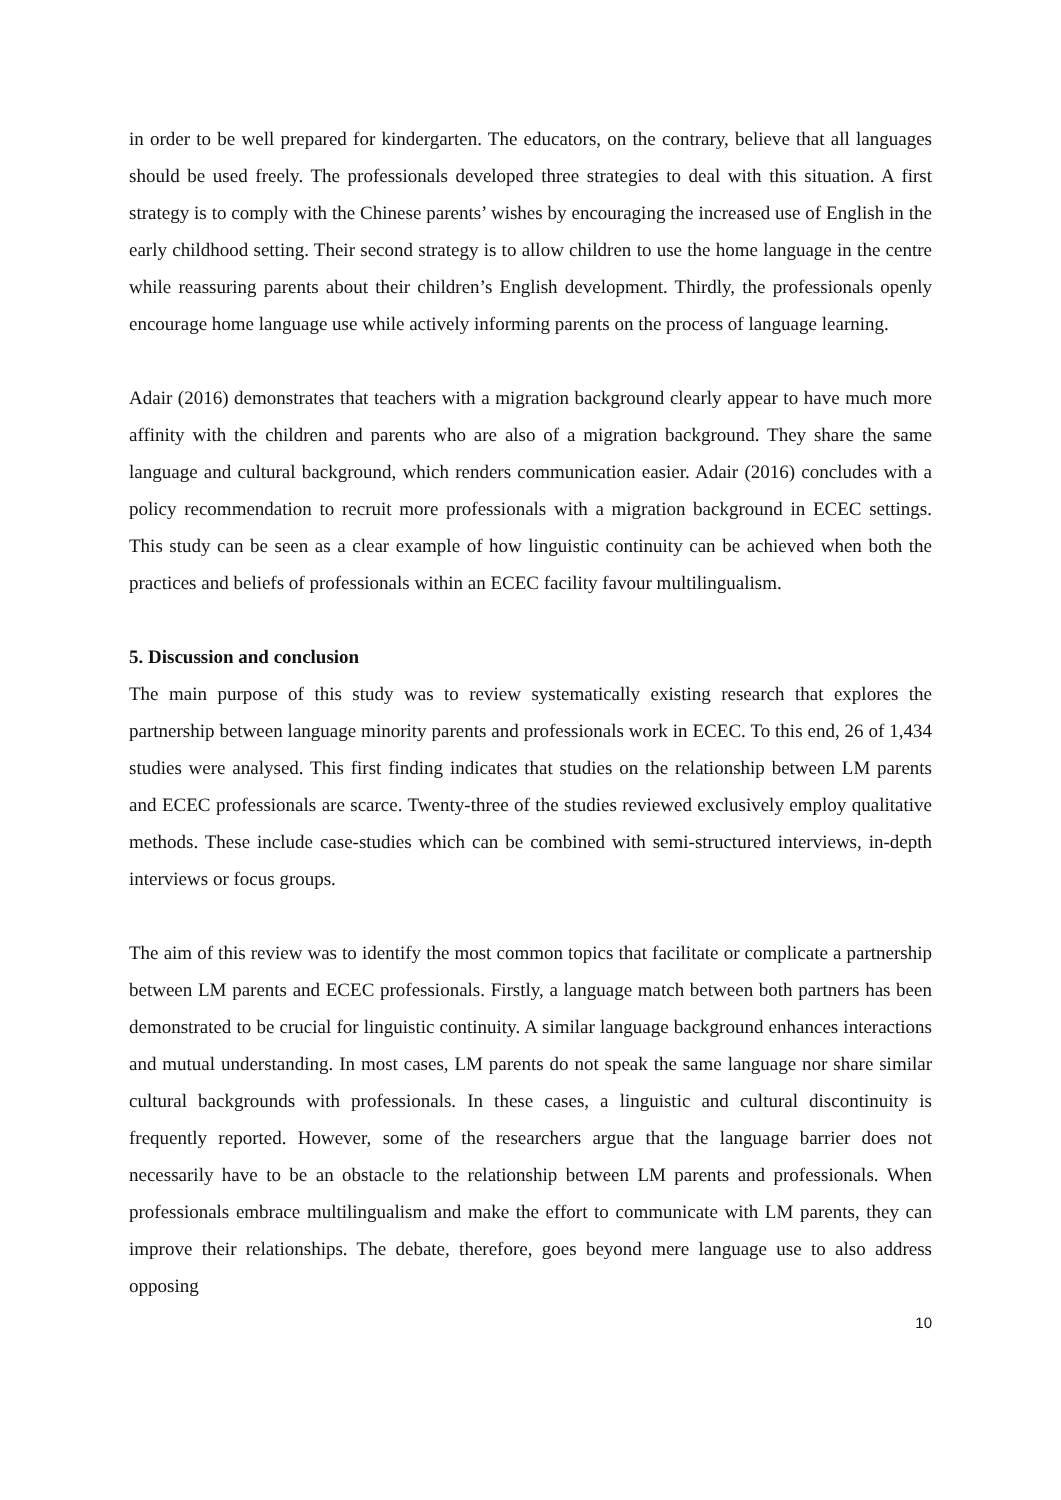in order to be well prepared for kindergarten. The educators, on the contrary, believe that all languages should be used freely. The professionals developed three strategies to deal with this situation. A first strategy is to comply with the Chinese parents’ wishes by encouraging the increased use of English in the early childhood setting. Their second strategy is to allow children to use the home language in the centre while reassuring parents about their children’s English development. Thirdly, the professionals openly encourage home language use while actively informing parents on the process of language learning.
Adair (2016) demonstrates that teachers with a migration background clearly appear to have much more affinity with the children and parents who are also of a migration background. They share the same language and cultural background, which renders communication easier. Adair (2016) concludes with a policy recommendation to recruit more professionals with a migration background in ECEC settings. This study can be seen as a clear example of how linguistic continuity can be achieved when both the practices and beliefs of professionals within an ECEC facility favour multilingualism.
5. Discussion and conclusion
The main purpose of this study was to review systematically existing research that explores the partnership between language minority parents and professionals work in ECEC. To this end, 26 of 1,434 studies were analysed. This first finding indicates that studies on the relationship between LM parents and ECEC professionals are scarce. Twenty-three of the studies reviewed exclusively employ qualitative methods. These include case-studies which can be combined with semi-structured interviews, in-depth interviews or focus groups.
The aim of this review was to identify the most common topics that facilitate or complicate a partnership between LM parents and ECEC professionals. Firstly, a language match between both partners has been demonstrated to be crucial for linguistic continuity. A similar language background enhances interactions and mutual understanding. In most cases, LM parents do not speak the same language nor share similar cultural backgrounds with professionals. In these cases, a linguistic and cultural discontinuity is frequently reported. However, some of the researchers argue that the language barrier does not necessarily have to be an obstacle to the relationship between LM parents and professionals. When professionals embrace multilingualism and make the effort to communicate with LM parents, they can improve their relationships. The debate, therefore, goes beyond mere language use to also address opposing
10